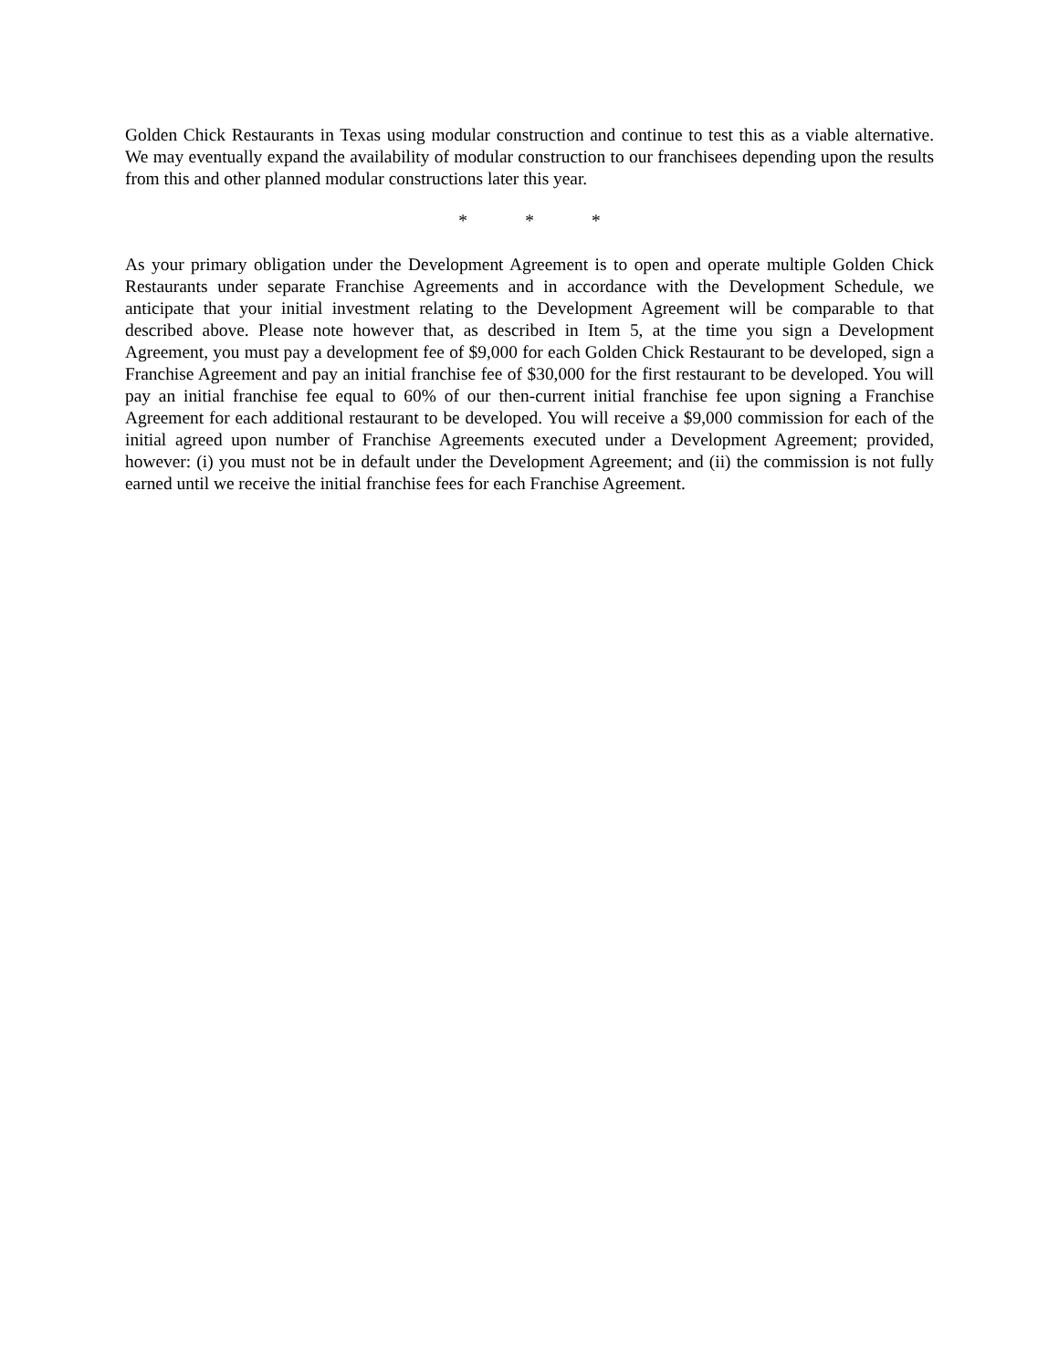Golden Chick Restaurants in Texas using modular construction and continue to test this as a viable alternative. We may eventually expand the availability of modular construction to our franchisees depending upon the results from this and other planned modular constructions later this year.
* * *
As your primary obligation under the Development Agreement is to open and operate multiple Golden Chick Restaurants under separate Franchise Agreements and in accordance with the Development Schedule, we anticipate that your initial investment relating to the Development Agreement will be comparable to that described above. Please note however that, as described in Item 5, at the time you sign a Development Agreement, you must pay a development fee of $9,000 for each Golden Chick Restaurant to be developed, sign a Franchise Agreement and pay an initial franchise fee of $30,000 for the first restaurant to be developed. You will pay an initial franchise fee equal to 60% of our then-current initial franchise fee upon signing a Franchise Agreement for each additional restaurant to be developed. You will receive a $9,000 commission for each of the initial agreed upon number of Franchise Agreements executed under a Development Agreement; provided, however: (i) you must not be in default under the Development Agreement; and (ii) the commission is not fully earned until we receive the initial franchise fees for each Franchise Agreement.